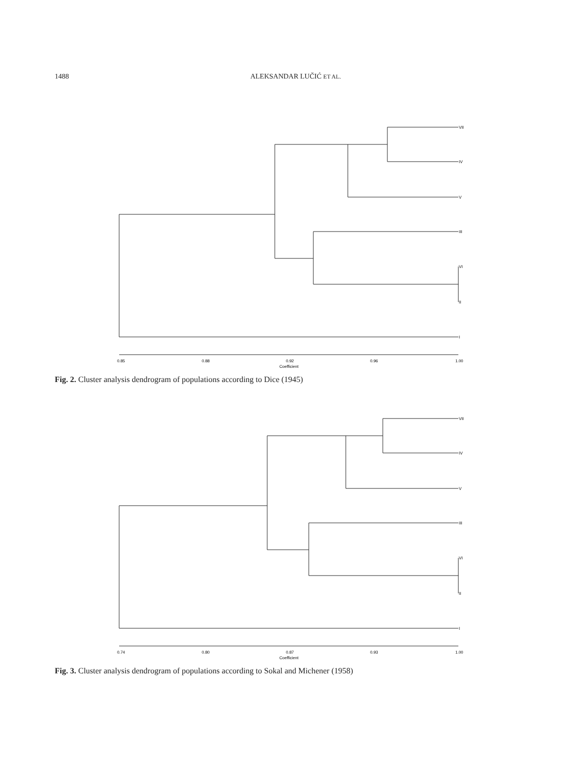1488 ALEKSANDAR LUČIĆ ET AL.
VII
IV
V
III
VI
II
I
0.85
0.88
0.92
0.96
1.00
Coefficient
Fig. 2. Cluster analysis dendrogram of populations according to Dice (1945)
VII
IV
V
III
VI
II
I
0.74
0.80
0.87
0.93
1.00
Coefficient
Fig. 3. Cluster analysis dendrogram of populations according to Sokal and Michener (1958)